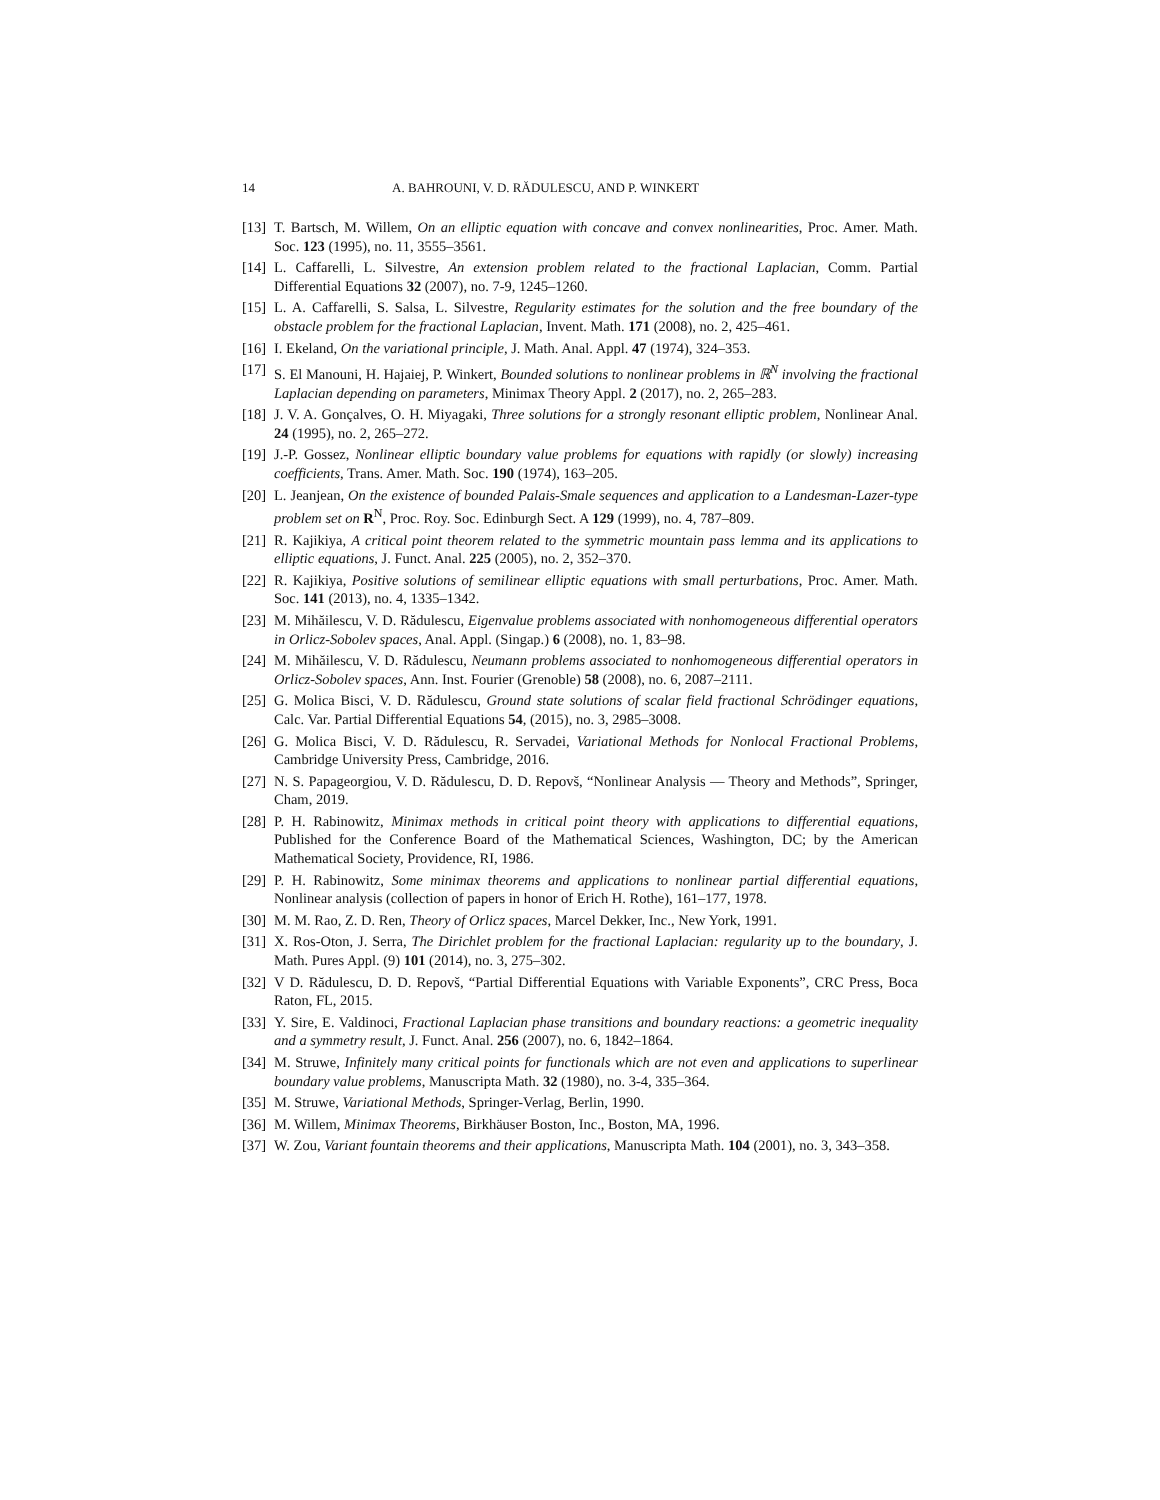14 A. BAHROUNI, V. D. RĂDULESCU, AND P. WINKERT
[13] T. Bartsch, M. Willem, On an elliptic equation with concave and convex nonlinearities, Proc. Amer. Math. Soc. 123 (1995), no. 11, 3555–3561.
[14] L. Caffarelli, L. Silvestre, An extension problem related to the fractional Laplacian, Comm. Partial Differential Equations 32 (2007), no. 7-9, 1245–1260.
[15] L. A. Caffarelli, S. Salsa, L. Silvestre, Regularity estimates for the solution and the free boundary of the obstacle problem for the fractional Laplacian, Invent. Math. 171 (2008), no. 2, 425–461.
[16] I. Ekeland, On the variational principle, J. Math. Anal. Appl. 47 (1974), 324–353.
[17] S. El Manouni, H. Hajaiej, P. Winkert, Bounded solutions to nonlinear problems in ℝ<sup>N</sup> involving the fractional Laplacian depending on parameters, Minimax Theory Appl. 2 (2017), no. 2, 265–283.
[18] J. V. A. Gonçalves, O. H. Miyagaki, Three solutions for a strongly resonant elliptic problem, Nonlinear Anal. 24 (1995), no. 2, 265–272.
[19] J.-P. Gossez, Nonlinear elliptic boundary value problems for equations with rapidly (or slowly) increasing coefficients, Trans. Amer. Math. Soc. 190 (1974), 163–205.
[20] L. Jeanjean, On the existence of bounded Palais-Smale sequences and application to a Landesman-Lazer-type problem set on R<sup>N</sup>, Proc. Roy. Soc. Edinburgh Sect. A 129 (1999), no. 4, 787–809.
[21] R. Kajikiya, A critical point theorem related to the symmetric mountain pass lemma and its applications to elliptic equations, J. Funct. Anal. 225 (2005), no. 2, 352–370.
[22] R. Kajikiya, Positive solutions of semilinear elliptic equations with small perturbations, Proc. Amer. Math. Soc. 141 (2013), no. 4, 1335–1342.
[23] M. Mihăilescu, V. D. Rădulescu, Eigenvalue problems associated with nonhomogeneous differential operators in Orlicz-Sobolev spaces, Anal. Appl. (Singap.) 6 (2008), no. 1, 83–98.
[24] M. Mihăilescu, V. D. Rădulescu, Neumann problems associated to nonhomogeneous differential operators in Orlicz-Sobolev spaces, Ann. Inst. Fourier (Grenoble) 58 (2008), no. 6, 2087–2111.
[25] G. Molica Bisci, V. D. Rădulescu, Ground state solutions of scalar field fractional Schrödinger equations, Calc. Var. Partial Differential Equations 54, (2015), no. 3, 2985–3008.
[26] G. Molica Bisci, V. D. Rădulescu, R. Servadei, Variational Methods for Nonlocal Fractional Problems, Cambridge University Press, Cambridge, 2016.
[27] N. S. Papageorgiou, V. D. Rădulescu, D. D. Repovš, “Nonlinear Analysis — Theory and Methods”, Springer, Cham, 2019.
[28] P. H. Rabinowitz, Minimax methods in critical point theory with applications to differential equations, Published for the Conference Board of the Mathematical Sciences, Washington, DC; by the American Mathematical Society, Providence, RI, 1986.
[29] P. H. Rabinowitz, Some minimax theorems and applications to nonlinear partial differential equations, Nonlinear analysis (collection of papers in honor of Erich H. Rothe), 161–177, 1978.
[30] M. M. Rao, Z. D. Ren, Theory of Orlicz spaces, Marcel Dekker, Inc., New York, 1991.
[31] X. Ros-Oton, J. Serra, The Dirichlet problem for the fractional Laplacian: regularity up to the boundary, J. Math. Pures Appl. (9) 101 (2014), no. 3, 275–302.
[32] V D. Rădulescu, D. D. Repovš, “Partial Differential Equations with Variable Exponents”, CRC Press, Boca Raton, FL, 2015.
[33] Y. Sire, E. Valdinoci, Fractional Laplacian phase transitions and boundary reactions: a geometric inequality and a symmetry result, J. Funct. Anal. 256 (2007), no. 6, 1842–1864.
[34] M. Struwe, Infinitely many critical points for functionals which are not even and applications to superlinear boundary value problems, Manuscripta Math. 32 (1980), no. 3-4, 335–364.
[35] M. Struwe, Variational Methods, Springer-Verlag, Berlin, 1990.
[36] M. Willem, Minimax Theorems, Birkhäuser Boston, Inc., Boston, MA, 1996.
[37] W. Zou, Variant fountain theorems and their applications, Manuscripta Math. 104 (2001), no. 3, 343–358.